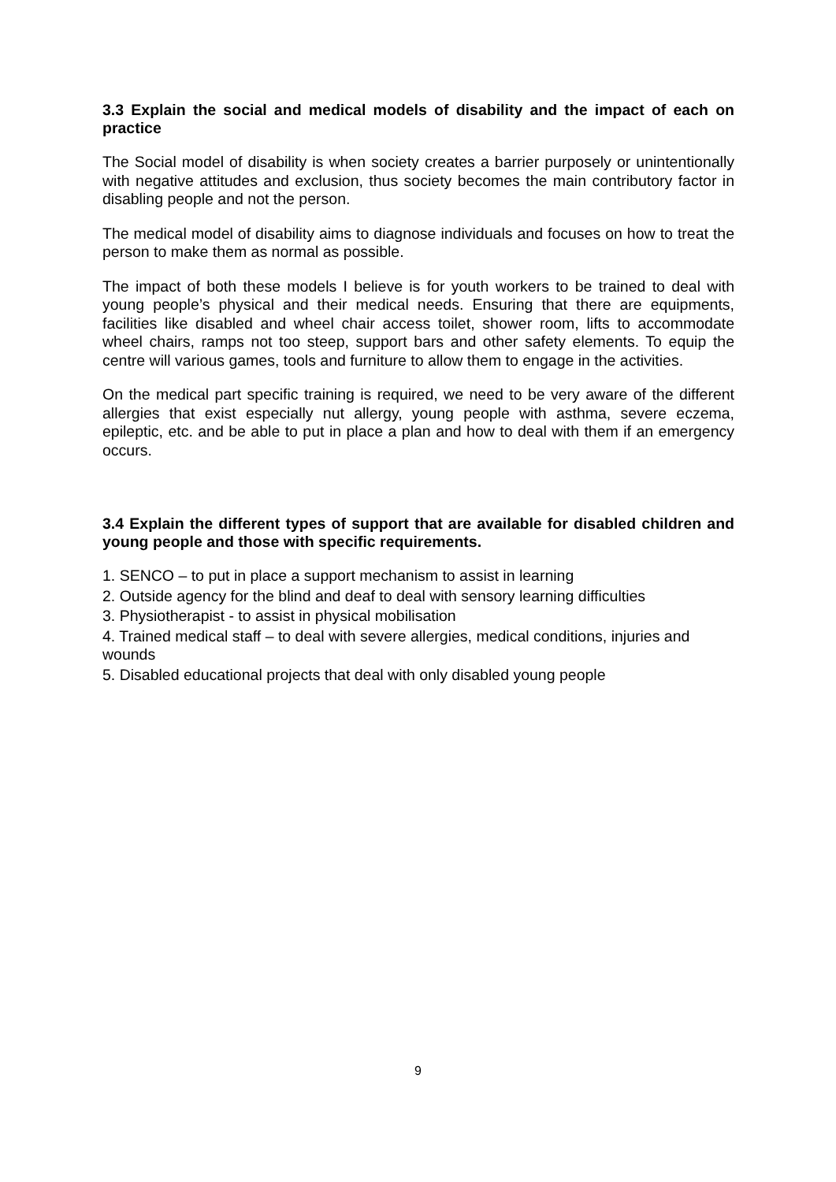3.3 Explain the social and medical models of disability and the impact of each on practice
The Social model of disability is when society creates a barrier purposely or unintentionally with negative attitudes and exclusion, thus society becomes the main contributory factor in disabling people and not the person.
The medical model of disability aims to diagnose individuals and focuses on how to treat the person to make them as normal as possible.
The impact of both these models I believe is for youth workers to be trained to deal with young people’s physical and their medical needs. Ensuring that there are equipments, facilities like disabled and wheel chair access toilet, shower room, lifts to accommodate wheel chairs, ramps not too steep, support bars and other safety elements. To equip the centre will various games, tools and furniture to allow them to engage in the activities.
On the medical part specific training is required, we need to be very aware of the different allergies that exist especially nut allergy, young people with asthma, severe eczema, epileptic, etc. and be able to put in place a plan and how to deal with them if an emergency occurs.
3.4 Explain the different types of support that are available for disabled children and young people and those with specific requirements.
1. SENCO – to put in place a support mechanism to assist in learning
2. Outside agency for the blind and deaf to deal with sensory learning difficulties
3. Physiotherapist - to assist in physical mobilisation
4. Trained medical staff – to deal with severe allergies, medical conditions, injuries and wounds
5. Disabled educational projects that deal with only disabled young people
9